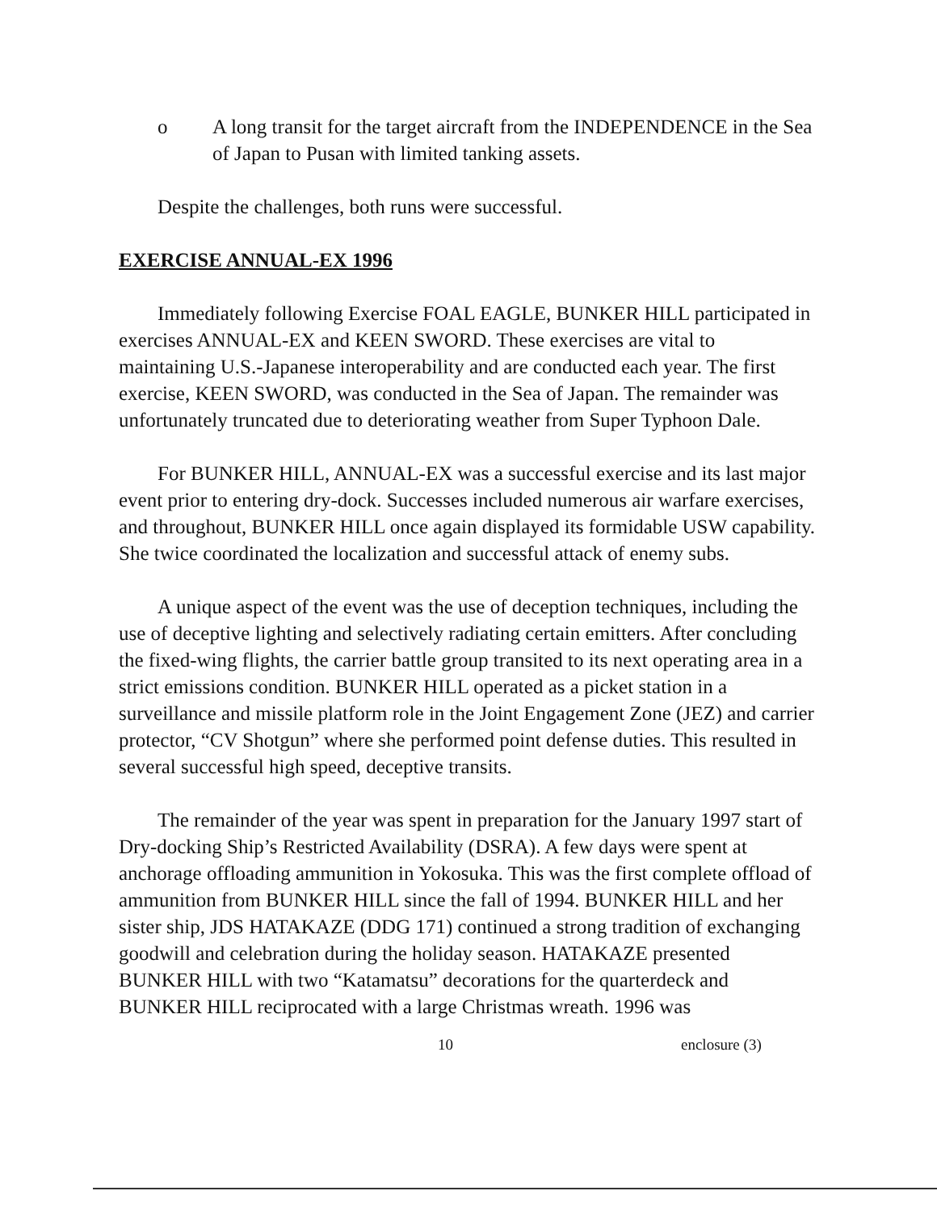o A long transit for the target aircraft from the INDEPENDENCE in the Sea of Japan to Pusan with limited tanking assets.
Despite the challenges, both runs were successful.
EXERCISE ANNUAL-EX 1996
Immediately following Exercise FOAL EAGLE, BUNKER HILL participated in exercises ANNUAL-EX and KEEN SWORD. These exercises are vital to maintaining U.S.-Japanese interoperability and are conducted each year. The first exercise, KEEN SWORD, was conducted in the Sea of Japan. The remainder was unfortunately truncated due to deteriorating weather from Super Typhoon Dale.
For BUNKER HILL, ANNUAL-EX was a successful exercise and its last major event prior to entering dry-dock. Successes included numerous air warfare exercises, and throughout, BUNKER HILL once again displayed its formidable USW capability. She twice coordinated the localization and successful attack of enemy subs.
A unique aspect of the event was the use of deception techniques, including the use of deceptive lighting and selectively radiating certain emitters. After concluding the fixed-wing flights, the carrier battle group transited to its next operating area in a strict emissions condition. BUNKER HILL operated as a picket station in a surveillance and missile platform role in the Joint Engagement Zone (JEZ) and carrier protector, “CV Shotgun” where she performed point defense duties. This resulted in several successful high speed, deceptive transits.
The remainder of the year was spent in preparation for the January 1997 start of Dry-docking Ship’s Restricted Availability (DSRA). A few days were spent at anchorage offloading ammunition in Yokosuka. This was the first complete offload of ammunition from BUNKER HILL since the fall of 1994. BUNKER HILL and her sister ship, JDS HATAKAZE (DDG 171) continued a strong tradition of exchanging goodwill and celebration during the holiday season. HATAKAZE presented BUNKER HILL with two “Katamatsu” decorations for the quarterdeck and BUNKER HILL reciprocated with a large Christmas wreath. 1996 was
10 enclosure (3)